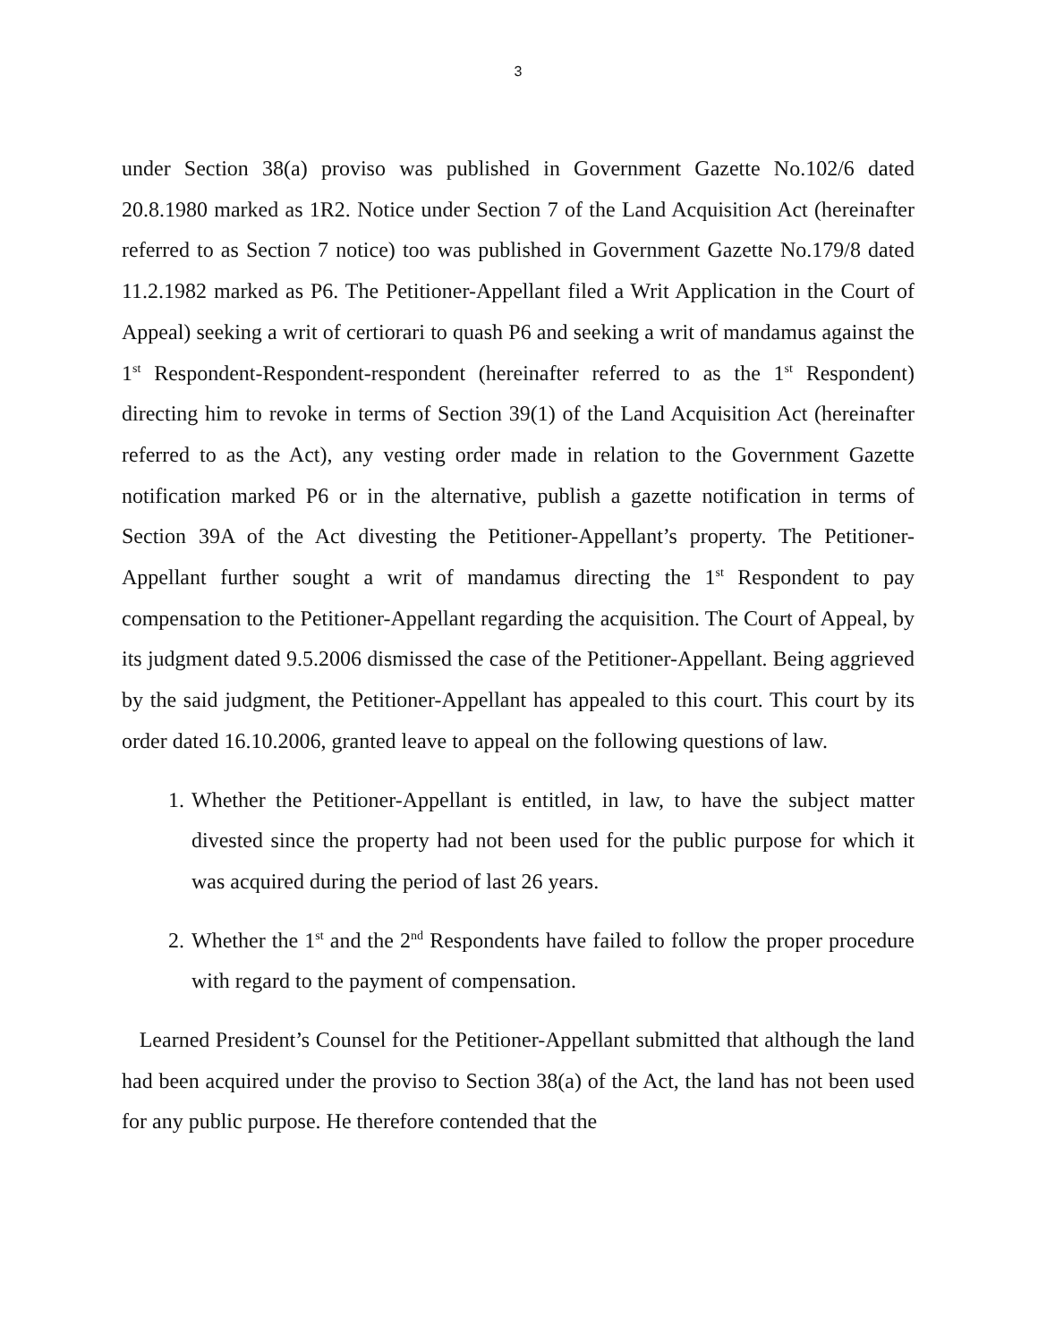3
under Section 38(a) proviso was published in Government Gazette No.102/6 dated 20.8.1980 marked as 1R2. Notice under Section 7 of the Land Acquisition Act (hereinafter referred to as Section 7 notice) too was published in Government Gazette No.179/8 dated 11.2.1982 marked as P6. The Petitioner-Appellant filed a Writ Application in the Court of Appeal) seeking a writ of certiorari to quash P6 and seeking a writ of mandamus against the 1<sup>st</sup> Respondent-Respondent-respondent (hereinafter referred to as the 1<sup>st</sup> Respondent) directing him to revoke in terms of Section 39(1) of the Land Acquisition Act (hereinafter referred to as the Act), any vesting order made in relation to the Government Gazette notification marked P6 or in the alternative, publish a gazette notification in terms of Section 39A of the Act divesting the Petitioner-Appellant’s property. The Petitioner-Appellant further sought a writ of mandamus directing the 1<sup>st</sup> Respondent to pay compensation to the Petitioner-Appellant regarding the acquisition. The Court of Appeal, by its judgment dated 9.5.2006 dismissed the case of the Petitioner-Appellant. Being aggrieved by the said judgment, the Petitioner-Appellant has appealed to this court. This court by its order dated 16.10.2006, granted leave to appeal on the following questions of law.
1. Whether the Petitioner-Appellant is entitled, in law, to have the subject matter divested since the property had not been used for the public purpose for which it was acquired during the period of last 26 years.
2. Whether the 1<sup>st</sup> and the 2<sup>nd</sup> Respondents have failed to follow the proper procedure with regard to the payment of compensation.
Learned President’s Counsel for the Petitioner-Appellant submitted that although the land had been acquired under the proviso to Section 38(a) of the Act, the land has not been used for any public purpose. He therefore contended that the